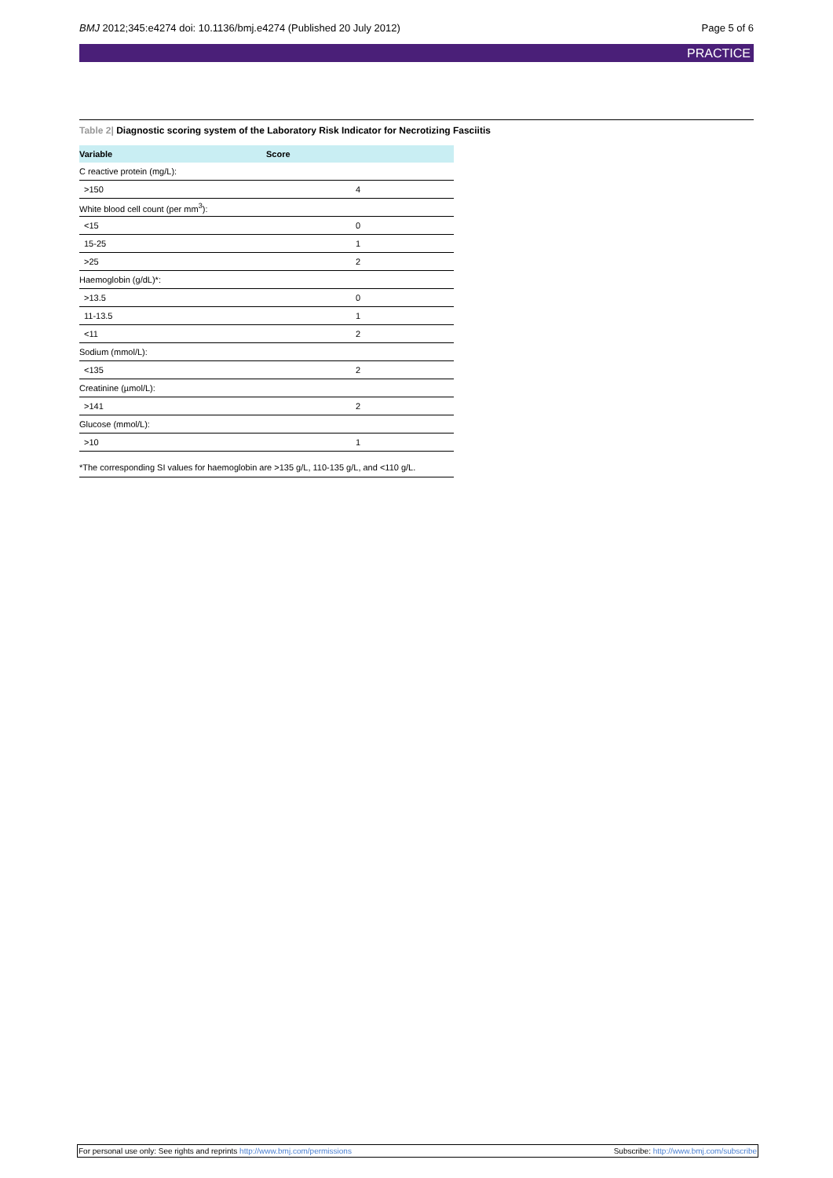BMJ 2012;345:e4274 doi: 10.1136/bmj.e4274 (Published 20 July 2012) Page 5 of 6
PRACTICE
Table 2| Diagnostic scoring system of the Laboratory Risk Indicator for Necrotizing Fasciitis
| Variable | Score |
| --- | --- |
| C reactive protein (mg/L): | |
| >150 | 4 |
| White blood cell count (per mm<sup>3</sup>): | |
| <15 | 0 |
| 15-25 | 1 |
| >25 | 2 |
| Haemoglobin (g/dL)*: | |
| >13.5 | 0 |
| 11-13.5 | 1 |
| <11 | 2 |
| Sodium (mmol/L): | |
| <135 | 2 |
| Creatinine (µmol/L): | |
| >141 | 2 |
| Glucose (mmol/L): | |
| >10 | 1 |
| *The corresponding SI values for haemoglobin are >135 g/L, 110-135 g/L, and <110 g/L. | |
For personal use only: See rights and reprints http://www.bmj.com/permissions Subscribe: http://www.bmj.com/subscribe